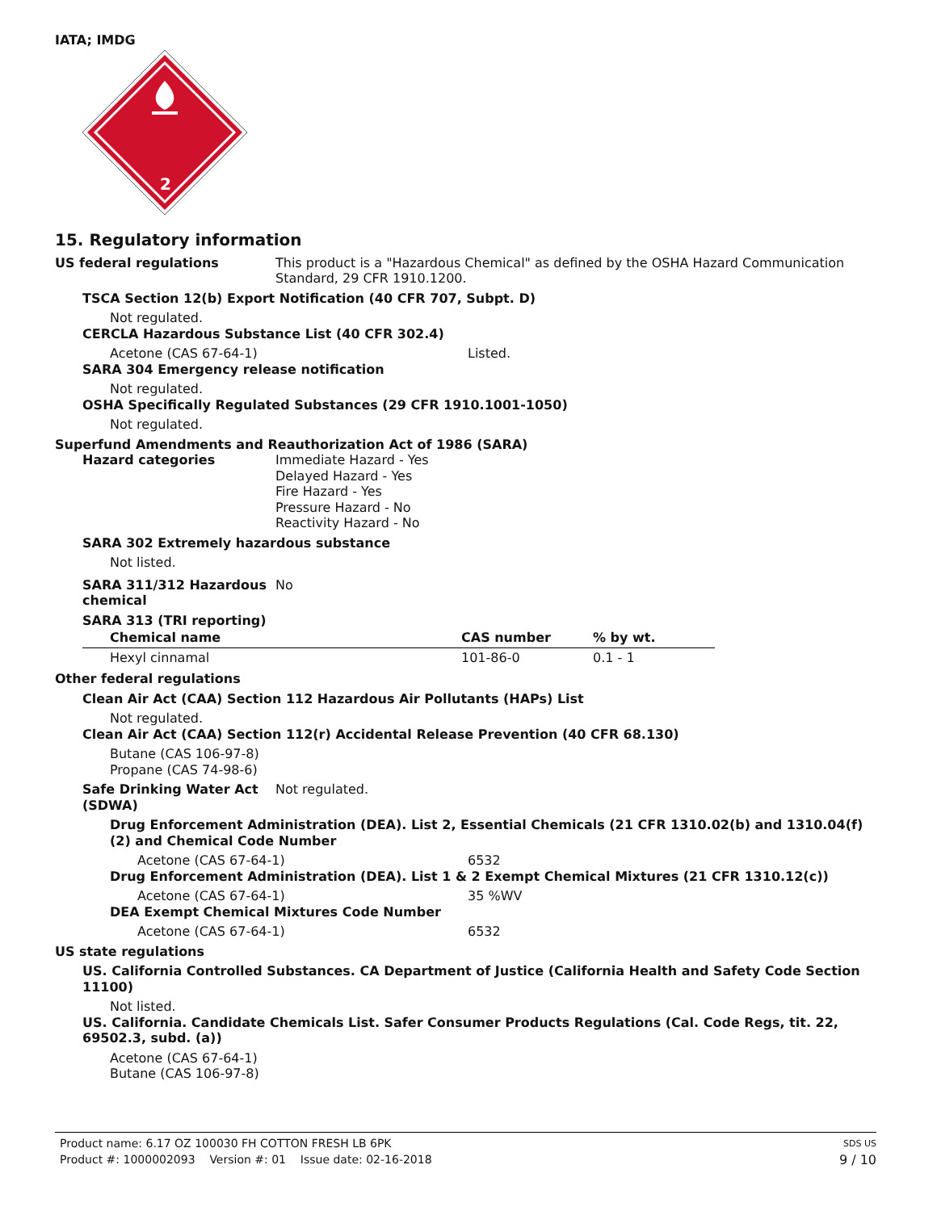IATA; IMDG
2
15. Regulatory information
US federal regulations This product is a "Hazardous Chemical" as defined by the OSHA Hazard Communication Standard, 29 CFR 1910.1200.
TSCA Section 12(b) Export Notification (40 CFR 707, Subpt. D)
Not regulated.
CERCLA Hazardous Substance List (40 CFR 302.4)
Acetone (CAS 67-64-1) Listed.
SARA 304 Emergency release notification
Not regulated.
OSHA Specifically Regulated Substances (29 CFR 1910.1001-1050)
Not regulated.
Superfund Amendments and Reauthorization Act of 1986 (SARA)
Hazard categories Immediate Hazard - Yes
Delayed Hazard - Yes
Fire Hazard - Yes
Pressure Hazard - No
Reactivity Hazard - No
SARA 302 Extremely hazardous substance
Not listed.
SARA 311/312 Hazardous chemical
No
SARA 313 (TRI reporting)
| Chemical name | CAS number | % by wt. |
| --- | --- | --- |
| Hexyl cinnamal | 101-86-0 | 0.1 - 1 |
Other federal regulations
Clean Air Act (CAA) Section 112 Hazardous Air Pollutants (HAPs) List
Not regulated.
Clean Air Act (CAA) Section 112(r) Accidental Release Prevention (40 CFR 68.130)
Butane (CAS 106-97-8)
Propane (CAS 74-98-6)
Safe Drinking Water Act (SDWA)
Not regulated.
Drug Enforcement Administration (DEA). List 2, Essential Chemicals (21 CFR 1310.02(b) and 1310.04(f)(2) and Chemical Code Number
Acetone (CAS 67-64-1) 6532
Drug Enforcement Administration (DEA). List 1 & 2 Exempt Chemical Mixtures (21 CFR 1310.12(c))
Acetone (CAS 67-64-1) 35 %WV
DEA Exempt Chemical Mixtures Code Number
Acetone (CAS 67-64-1) 6532
US state regulations
US. California Controlled Substances. CA Department of Justice (California Health and Safety Code Section 11100)
Not listed.
US. California. Candidate Chemicals List. Safer Consumer Products Regulations (Cal. Code Regs, tit. 22, 69502.3, subd. (a))
Acetone (CAS 67-64-1)
Butane (CAS 106-97-8)
Product name: 6.17 OZ 100030 FH COTTON FRESH LB 6PK
SDS US
Product #: 1000002093 Version #: 01 Issue date: 02-16-2018
9 / 10